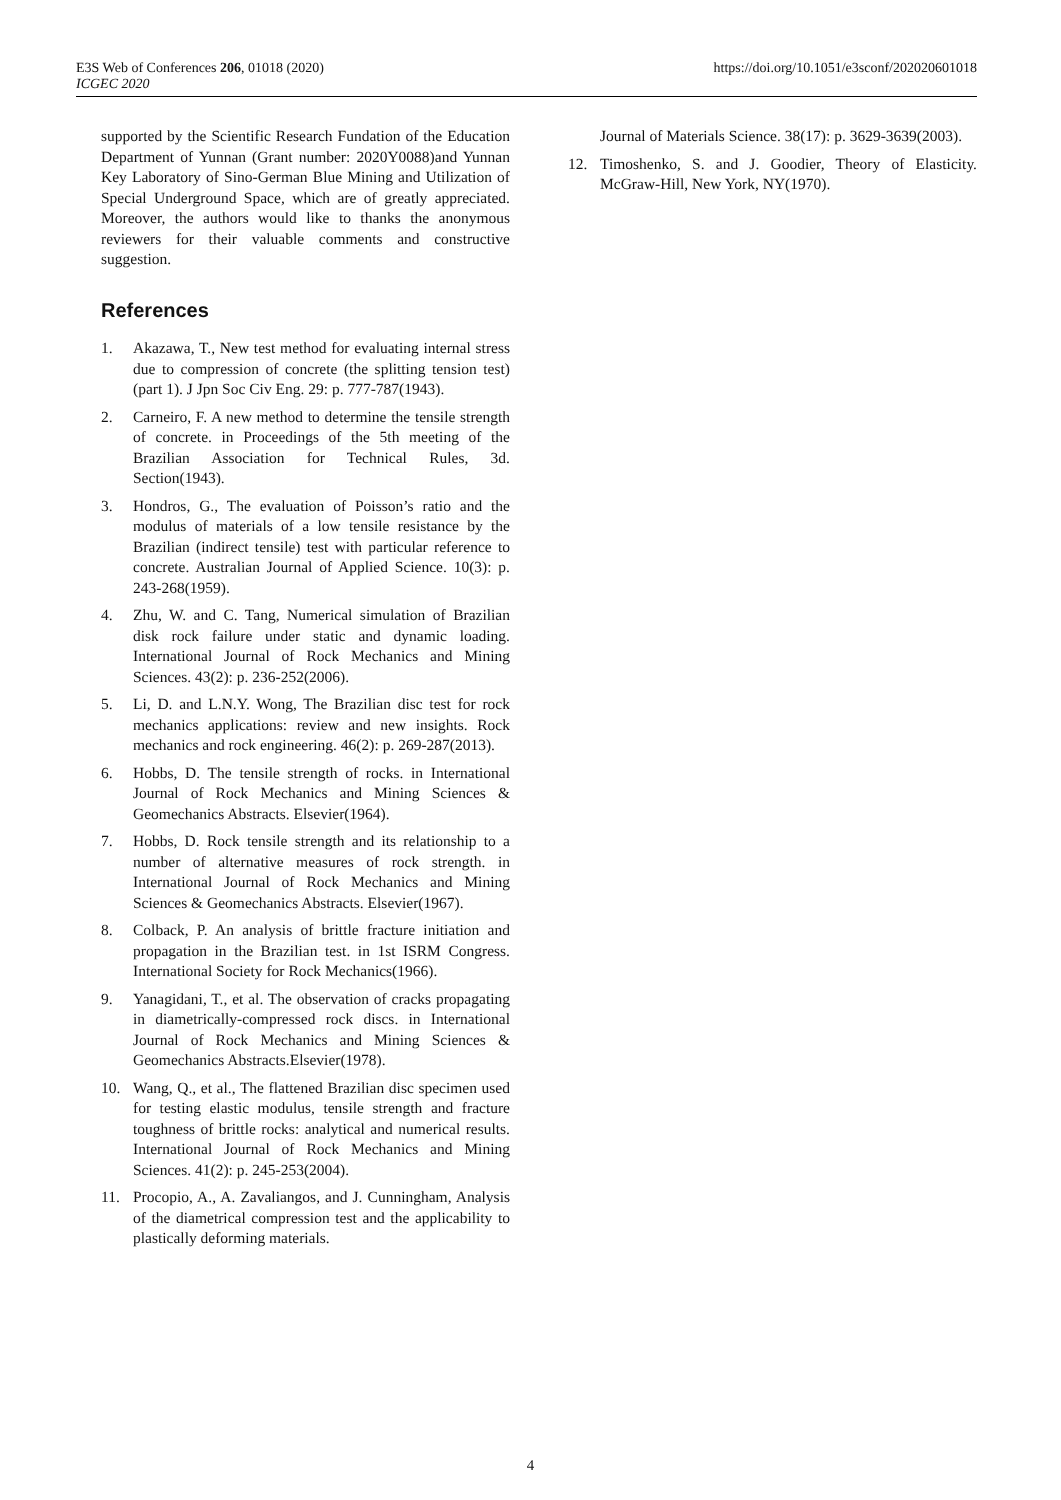E3S Web of Conferences 206, 01018 (2020)
ICGEC 2020
https://doi.org/10.1051/e3sconf/202020601018
supported by the Scientific Research Fundation of the Education Department of Yunnan (Grant number: 2020Y0088)and Yunnan Key Laboratory of Sino-German Blue Mining and Utilization of Special Underground Space, which are of greatly appreciated. Moreover, the authors would like to thanks the anonymous reviewers for their valuable comments and constructive suggestion.
References
1. Akazawa, T., New test method for evaluating internal stress due to compression of concrete (the splitting tension test)(part 1). J Jpn Soc Civ Eng. 29: p. 777-787(1943).
2. Carneiro, F. A new method to determine the tensile strength of concrete. in Proceedings of the 5th meeting of the Brazilian Association for Technical Rules, 3d. Section(1943).
3. Hondros, G., The evaluation of Poisson’s ratio and the modulus of materials of a low tensile resistance by the Brazilian (indirect tensile) test with particular reference to concrete. Australian Journal of Applied Science. 10(3): p. 243-268(1959).
4. Zhu, W. and C. Tang, Numerical simulation of Brazilian disk rock failure under static and dynamic loading. International Journal of Rock Mechanics and Mining Sciences. 43(2): p. 236-252(2006).
5. Li, D. and L.N.Y. Wong, The Brazilian disc test for rock mechanics applications: review and new insights. Rock mechanics and rock engineering. 46(2): p. 269-287(2013).
6. Hobbs, D. The tensile strength of rocks. in International Journal of Rock Mechanics and Mining Sciences & Geomechanics Abstracts. Elsevier(1964).
7. Hobbs, D. Rock tensile strength and its relationship to a number of alternative measures of rock strength. in International Journal of Rock Mechanics and Mining Sciences & Geomechanics Abstracts. Elsevier(1967).
8. Colback, P. An analysis of brittle fracture initiation and propagation in the Brazilian test. in 1st ISRM Congress. International Society for Rock Mechanics(1966).
9. Yanagidani, T., et al. The observation of cracks propagating in diametrically-compressed rock discs. in International Journal of Rock Mechanics and Mining Sciences & Geomechanics Abstracts.Elsevier(1978).
10. Wang, Q., et al., The flattened Brazilian disc specimen used for testing elastic modulus, tensile strength and fracture toughness of brittle rocks: analytical and numerical results. International Journal of Rock Mechanics and Mining Sciences. 41(2): p. 245-253(2004).
11. Procopio, A., A. Zavaliangos, and J. Cunningham, Analysis of the diametrical compression test and the applicability to plastically deforming materials.
Journal of Materials Science. 38(17): p. 3629-3639(2003).
12. Timoshenko, S. and J. Goodier, Theory of Elasticity. McGraw-Hill, New York, NY(1970).
4